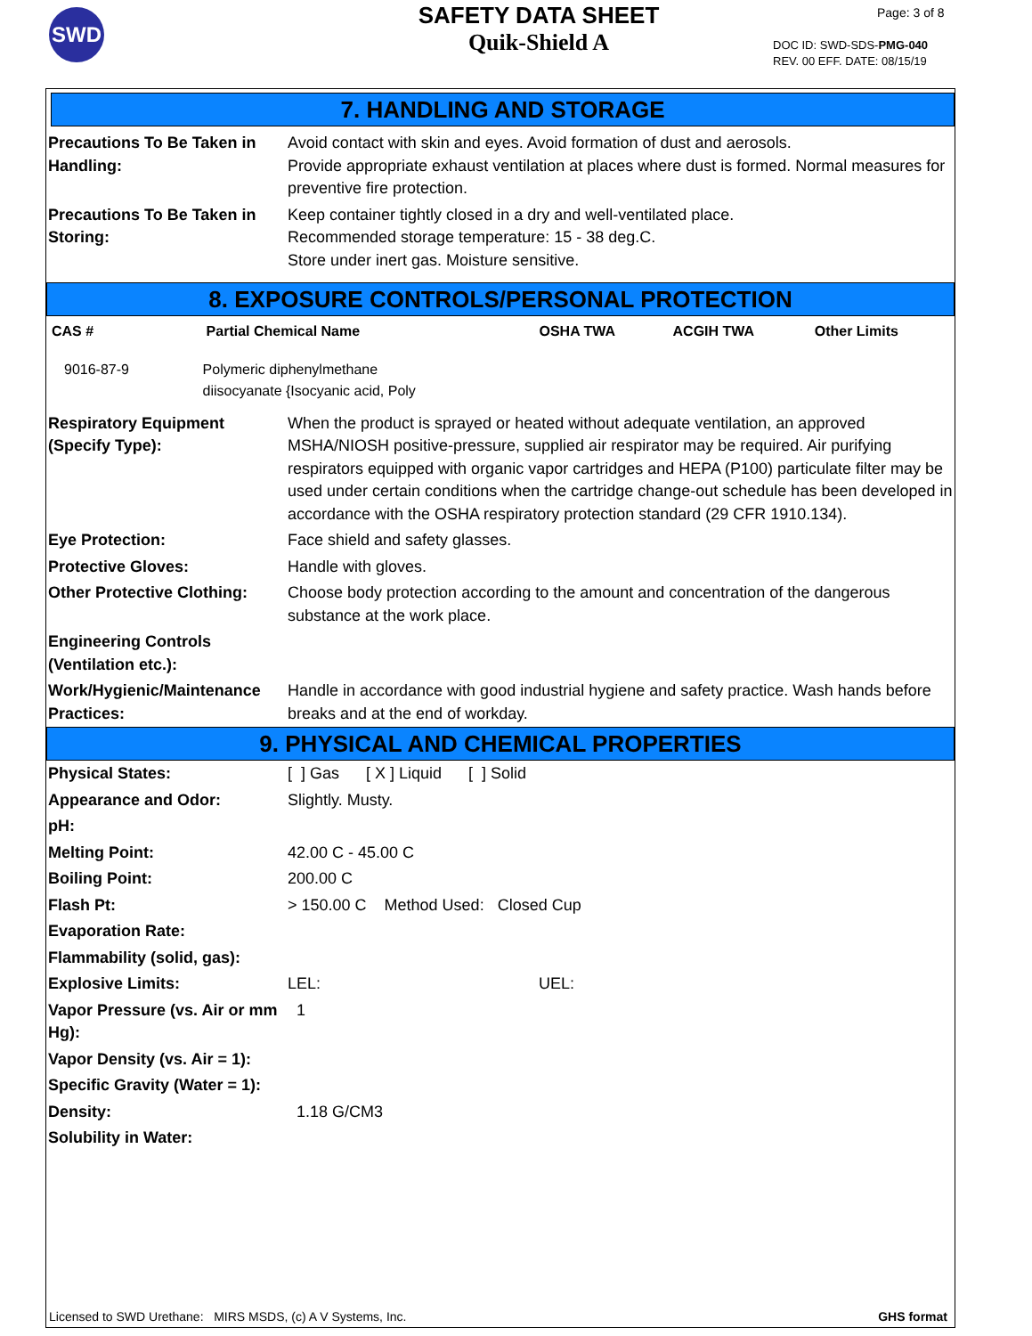SWD
SAFETY DATA SHEET
Quik-Shield A
Page: 3 of 8
DOC ID: SWD-SDS-PMG-040
REV. 00 EFF. DATE: 08/15/19
7. HANDLING AND STORAGE
| Precautions To Be Taken in Handling: | Avoid contact with skin and eyes. Avoid formation of dust and aerosols. Provide appropriate exhaust ventilation at places where dust is formed. Normal measures for preventive fire protection. |
| Precautions To Be Taken in Storing: | Keep container tightly closed in a dry and well-ventilated place. Recommended storage temperature: 15 - 38 deg.C. Store under inert gas. Moisture sensitive. |
8. EXPOSURE CONTROLS/PERSONAL PROTECTION
| CAS # | Partial Chemical Name | OSHA TWA | ACGIH TWA | Other Limits |
| --- | --- | --- | --- | --- |
| 9016-87-9 | Polymeric diphenylmethane diisocyanate {Isocyanic acid, Poly | | | |
| Respiratory Equipment (Specify Type): | When the product is sprayed or heated without adequate ventilation, an approved MSHA/NIOSH positive-pressure, supplied air respirator may be required. Air purifying respirators equipped with organic vapor cartridges and HEPA (P100) particulate filter may be used under certain conditions when the cartridge change-out schedule has been developed in accordance with the OSHA respiratory protection standard (29 CFR 1910.134). |
| Eye Protection: | Face shield and safety glasses. |
| Protective Gloves: | Handle with gloves. |
| Other Protective Clothing: | Choose body protection according to the amount and concentration of the dangerous substance at the work place. |
| Engineering Controls (Ventilation etc.): | |
| Work/Hygienic/Maintenance Practices: | Handle in accordance with good industrial hygiene and safety practice. Wash hands before breaks and at the end of workday. |
9. PHYSICAL AND CHEMICAL PROPERTIES
| Physical States: | [ ] Gas [ X ] Liquid [ ] Solid |
| Appearance and Odor: | Slightly. Musty. |
| pH: | |
| Melting Point: | 42.00 C - 45.00 C |
| Boiling Point: | 200.00 C |
| Flash Pt: | > 150.00 C Method Used: Closed Cup |
| Evaporation Rate: | |
| Flammability (solid, gas): | |
| Explosive Limits: | LEL: UEL: |
| Vapor Pressure (vs. Air or mm Hg): | 1 |
| Vapor Density (vs. Air = 1): | |
| Specific Gravity (Water = 1): | |
| Density: | 1.18 G/CM3 |
| Solubility in Water: | |
Licensed to SWD Urethane: MIRS MSDS, (c) A V Systems, Inc. GHS format